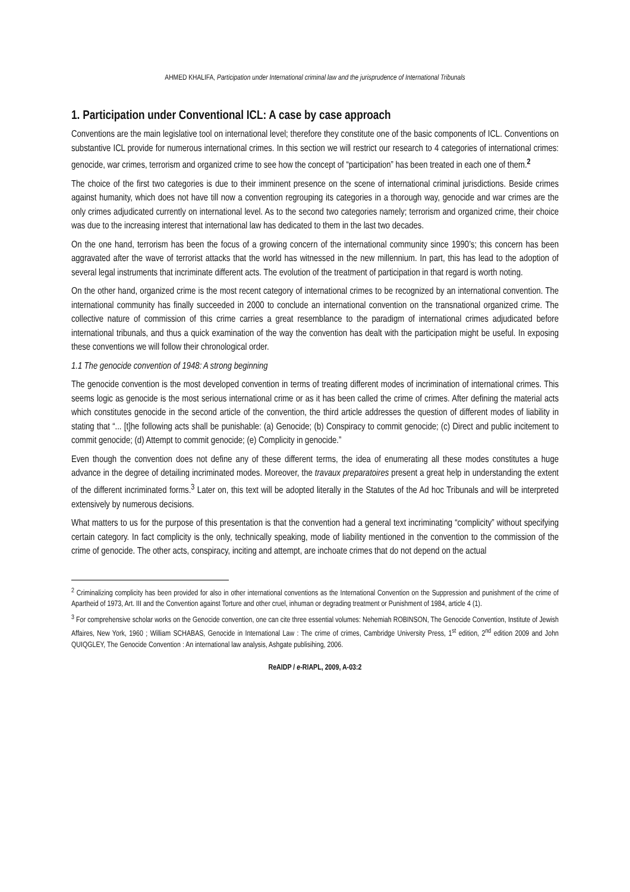AHMED KHALIFA, Participation under International criminal law and the jurisprudence of International Tribunals
1. Participation under Conventional ICL: A case by case approach
Conventions are the main legislative tool on international level; therefore they constitute one of the basic components of ICL. Conventions on substantive ICL provide for numerous international crimes. In this section we will restrict our research to 4 categories of international crimes: genocide, war crimes, terrorism and organized crime to see how the concept of “participation” has been treated in each one of them.<sup>2</sup>
The choice of the first two categories is due to their imminent presence on the scene of international criminal jurisdictions. Beside crimes against humanity, which does not have till now a convention regrouping its categories in a thorough way, genocide and war crimes are the only crimes adjudicated currently on international level. As to the second two categories namely; terrorism and organized crime, their choice was due to the increasing interest that international law has dedicated to them in the last two decades.
On the one hand, terrorism has been the focus of a growing concern of the international community since 1990’s; this concern has been aggravated after the wave of terrorist attacks that the world has witnessed in the new millennium. In part, this has lead to the adoption of several legal instruments that incriminate different acts. The evolution of the treatment of participation in that regard is worth noting.
On the other hand, organized crime is the most recent category of international crimes to be recognized by an international convention. The international community has finally succeeded in 2000 to conclude an international convention on the transnational organized crime. The collective nature of commission of this crime carries a great resemblance to the paradigm of international crimes adjudicated before international tribunals, and thus a quick examination of the way the convention has dealt with the participation might be useful. In exposing these conventions we will follow their chronological order.
1.1 The genocide convention of 1948: A strong beginning
The genocide convention is the most developed convention in terms of treating different modes of incrimination of international crimes. This seems logic as genocide is the most serious international crime or as it has been called the crime of crimes. After defining the material acts which constitutes genocide in the second article of the convention, the third article addresses the question of different modes of liability in stating that “... [t]he following acts shall be punishable: (a) Genocide; (b) Conspiracy to commit genocide; (c) Direct and public incitement to commit genocide; (d) Attempt to commit genocide; (e) Complicity in genocide.”
Even though the convention does not define any of these different terms, the idea of enumerating all these modes constitutes a huge advance in the degree of detailing incriminated modes. Moreover, the travaux preparatoires present a great help in understanding the extent of the different incriminated forms.<sup>3</sup> Later on, this text will be adopted literally in the Statutes of the Ad hoc Tribunals and will be interpreted extensively by numerous decisions.
What matters to us for the purpose of this presentation is that the convention had a general text incriminating “complicity” without specifying certain category. In fact complicity is the only, technically speaking, mode of liability mentioned in the convention to the commission of the crime of genocide. The other acts, conspiracy, inciting and attempt, are inchoate crimes that do not depend on the actual
<sup>2</sup> Criminalizing complicity has been provided for also in other international conventions as the International Convention on the Suppression and punishment of the crime of Apartheid of 1973, Art. III and the Convention against Torture and other cruel, inhuman or degrading treatment or Punishment of 1984, article 4 (1).
<sup>3</sup> For comprehensive scholar works on the Genocide convention, one can cite three essential volumes: Nehemiah ROBINSON, The Genocide Convention, Institute of Jewish Affaires, New York, 1960 ; William SCHABAS, Genocide in International Law : The crime of crimes, Cambridge University Press, 1<sup>st</sup> edition, 2<sup>nd</sup> edition 2009 and John QUIQGLEY, The Genocide Convention : An international law analysis, Ashgate publisihing, 2006.
ReAIDP / e-RIAPL, 2009, A-03:2